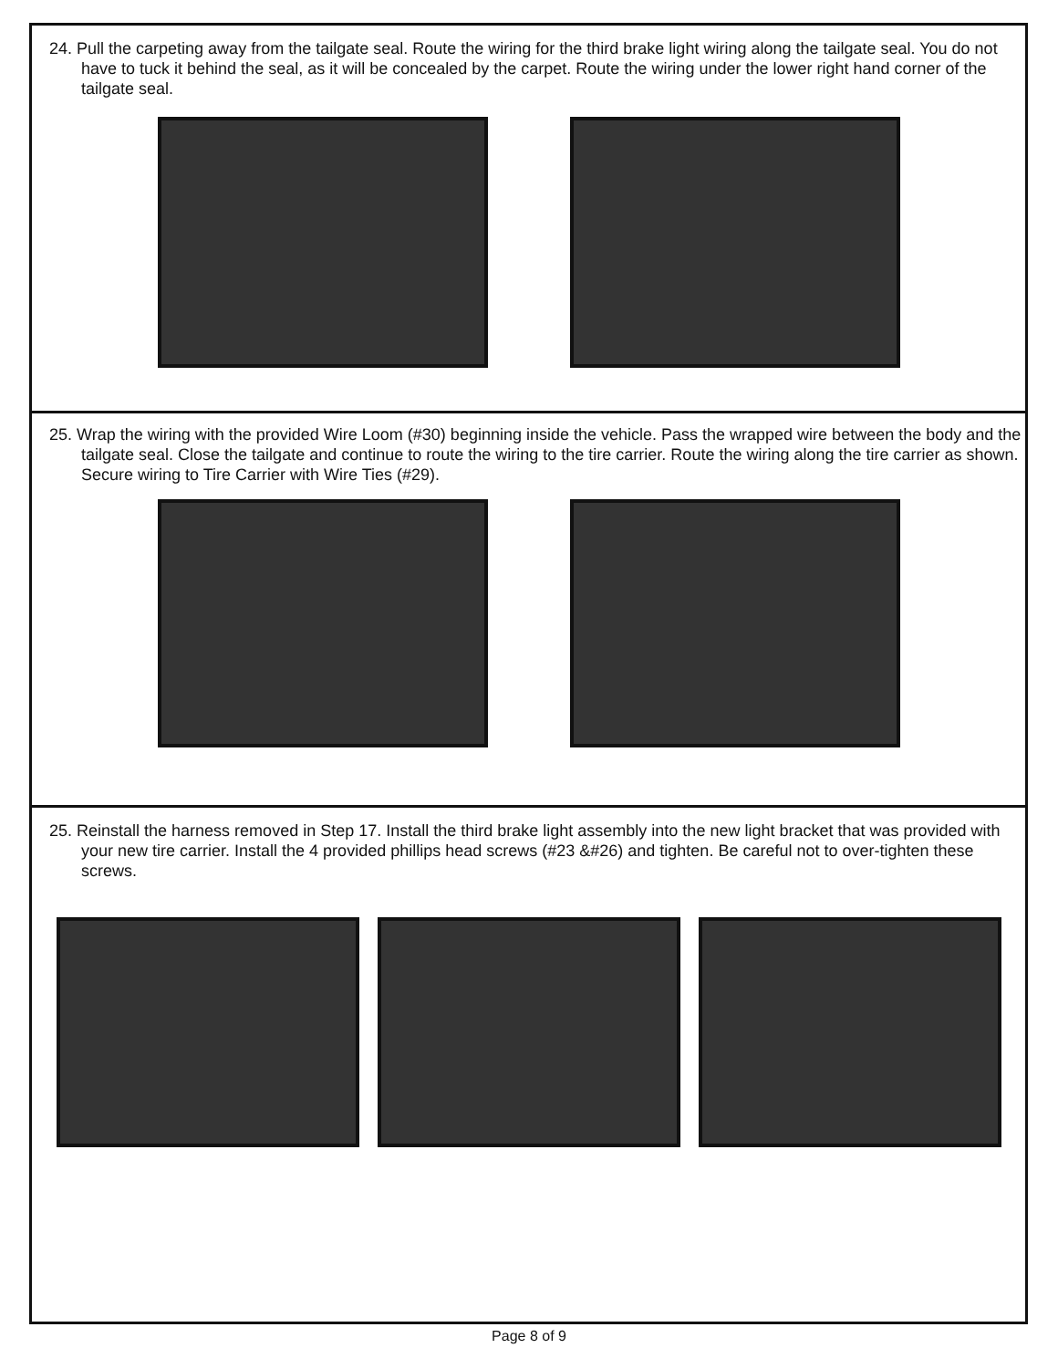24. Pull the carpeting away from the tailgate seal. Route the wiring for the third brake light wiring along the tailgate seal. You do not have to tuck it behind the seal, as it will be concealed by the carpet. Route the wiring under the lower right hand corner of the tailgate seal.
25. Wrap the wiring with the provided Wire Loom (#30) beginning inside the vehicle. Pass the wrapped wire between the body and the tailgate seal. Close the tailgate and continue to route the wiring to the tire carrier. Route the wiring along the tire carrier as shown. Secure wiring to Tire Carrier with Wire Ties (#29).
25. Reinstall the harness removed in Step 17. Install the third brake light assembly into the new light bracket that was provided with your new tire carrier. Install the 4 provided phillips head screws (#23 &#26) and tighten. Be careful not to over-tighten these screws.
Page 8 of 9